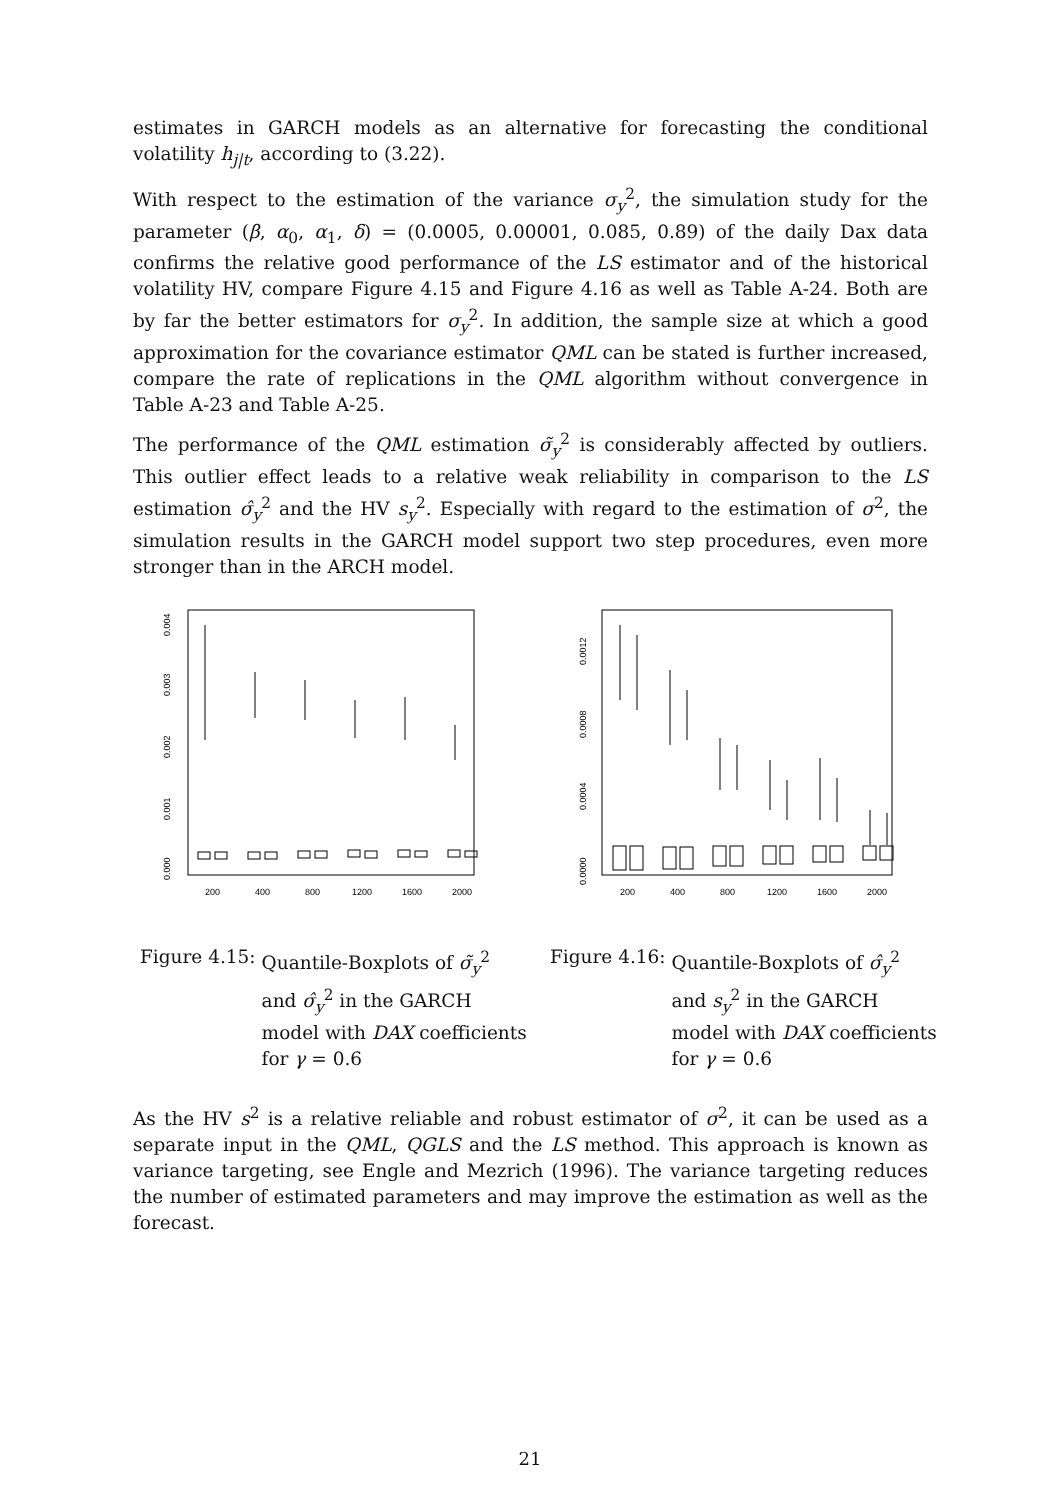estimates in GARCH models as an alternative for forecasting the conditional volatility h<sub>j|t</sub>, according to (3.22).
With respect to the estimation of the variance σ<sub>y</sub><sup>2</sup>, the simulation study for the parameter (β, α<sub>0</sub>, α<sub>1</sub>, δ) = (0.0005, 0.00001, 0.085, 0.89) of the daily Dax data confirms the relative good performance of the LS estimator and of the historical volatility HV, compare Figure 4.15 and Figure 4.16 as well as Table A-24. Both are by far the better estimators for σ<sub>y</sub><sup>2</sup>. In addition, the sample size at which a good approximation for the covariance estimator QML can be stated is further increased, compare the rate of replications in the QML algorithm without convergence in Table A-23 and Table A-25.
The performance of the QML estimation σ̃<sub>y</sub><sup>2</sup> is considerably affected by outliers. This outlier effect leads to a relative weak reliability in comparison to the LS estimation σ̂<sub>y</sub><sup>2</sup> and the HV s<sub>y</sub><sup>2</sup>. Especially with regard to the estimation of σ<sup>2</sup>, the simulation results in the GARCH model support two step procedures, even more stronger than in the ARCH model.
0.000
0.001
0.002
0.003
0.004
200
400
800
1200
1600
2000
Figure 4.15: Quantile-Boxplots of σ̃<sub>y</sub><sup>2</sup> and σ̂<sub>y</sub><sup>2</sup> in the GARCH model with DAX coefficients for γ = 0.6
0.0000
0.0004
0.0008
0.0012
200
400
800
1200
1600
2000
Figure 4.16: Quantile-Boxplots of σ̂<sub>y</sub><sup>2</sup> and s<sub>y</sub><sup>2</sup> in the GARCH model with DAX coefficients for γ = 0.6
As the HV s<sup>2</sup> is a relative reliable and robust estimator of σ<sup>2</sup>, it can be used as a separate input in the QML, QGLS and the LS method. This approach is known as variance targeting, see Engle and Mezrich (1996). The variance targeting reduces the number of estimated parameters and may improve the estimation as well as the forecast.
21